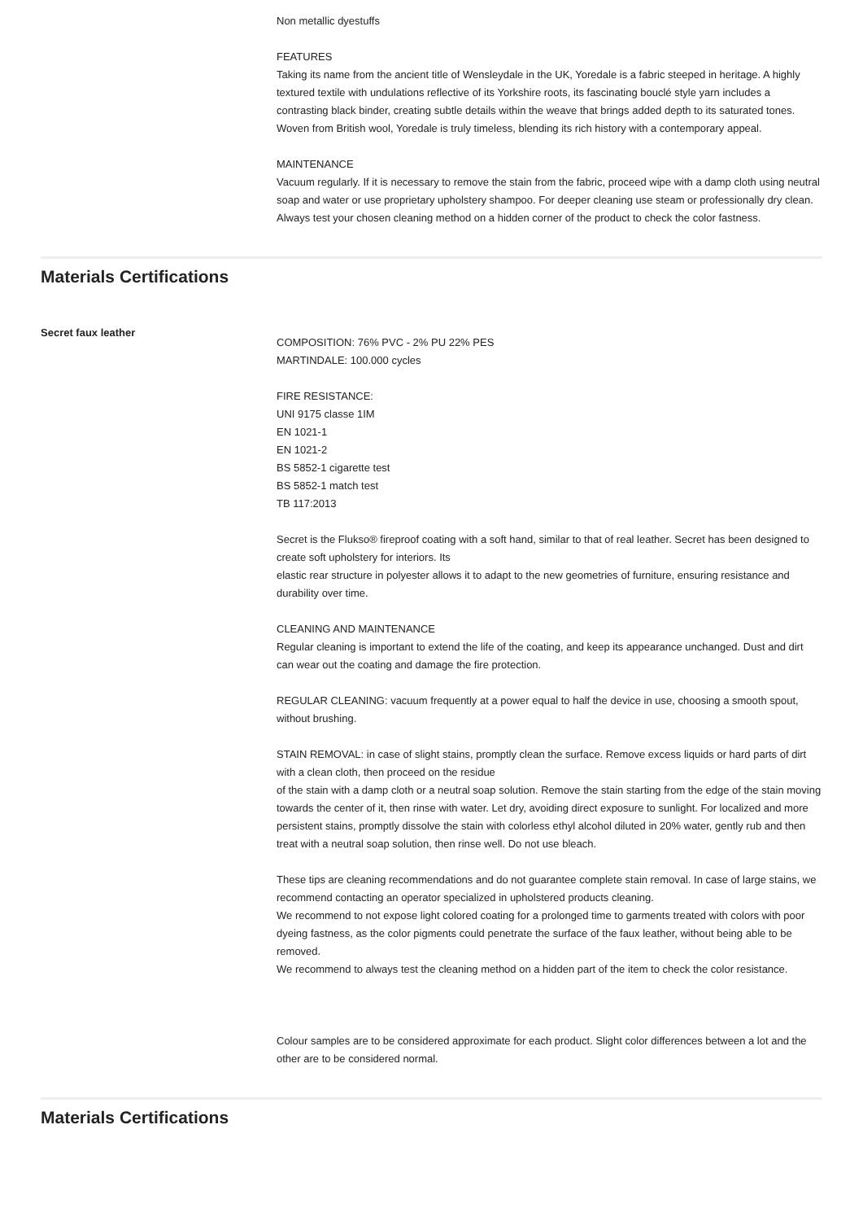Non metallic dyestuffs
FEATURES
Taking its name from the ancient title of Wensleydale in the UK, Yoredale is a fabric steeped in heritage. A highly textured textile with undulations reflective of its Yorkshire roots, its fascinating bouclé style yarn includes a contrasting black binder, creating subtle details within the weave that brings added depth to its saturated tones. Woven from British wool, Yoredale is truly timeless, blending its rich history with a contemporary appeal.
MAINTENANCE
Vacuum regularly. If it is necessary to remove the stain from the fabric, proceed wipe with a damp cloth using neutral soap and water or use proprietary upholstery shampoo. For deeper cleaning use steam or professionally dry clean. Always test your chosen cleaning method on a hidden corner of the product to check the color fastness.
Materials Certifications
Secret faux leather
COMPOSITION: 76% PVC - 2% PU 22% PES
MARTINDALE: 100.000 cycles
FIRE RESISTANCE:
UNI 9175 classe 1IM
EN 1021-1
EN 1021-2
BS 5852-1 cigarette test
BS 5852-1 match test
TB 117:2013
Secret is the Flukso® fireproof coating with a soft hand, similar to that of real leather. Secret has been designed to create soft upholstery for interiors. Its
elastic rear structure in polyester allows it to adapt to the new geometries of furniture, ensuring resistance and durability over time.
CLEANING AND MAINTENANCE
Regular cleaning is important to extend the life of the coating, and keep its appearance unchanged. Dust and dirt can wear out the coating and damage the fire protection.
REGULAR CLEANING: vacuum frequently at a power equal to half the device in use, choosing a smooth spout, without brushing.
STAIN REMOVAL: in case of slight stains, promptly clean the surface. Remove excess liquids or hard parts of dirt with a clean cloth, then proceed on the residue
of the stain with a damp cloth or a neutral soap solution. Remove the stain starting from the edge of the stain moving towards the center of it, then rinse with water. Let dry, avoiding direct exposure to sunlight. For localized and more persistent stains, promptly dissolve the stain with colorless ethyl alcohol diluted in 20% water, gently rub and then treat with a neutral soap solution, then rinse well. Do not use bleach.
These tips are cleaning recommendations and do not guarantee complete stain removal. In case of large stains, we recommend contacting an operator specialized in upholstered products cleaning.
We recommend to not expose light colored coating for a prolonged time to garments treated with colors with poor dyeing fastness, as the color pigments could penetrate the surface of the faux leather, without being able to be removed.
We recommend to always test the cleaning method on a hidden part of the item to check the color resistance.
Colour samples are to be considered approximate for each product. Slight color differences between a lot and the other are to be considered normal.
Materials Certifications